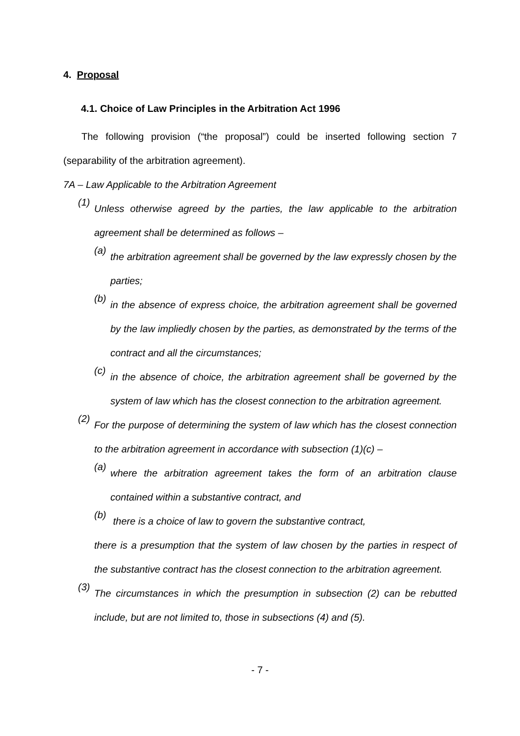4. Proposal
4.1. Choice of Law Principles in the Arbitration Act 1996
The following provision (“the proposal”) could be inserted following section 7 (separability of the arbitration agreement).
7A – Law Applicable to the Arbitration Agreement
(1)
Unless otherwise agreed by the parties, the law applicable to the arbitration agreement shall be determined as follows –
(a)
the arbitration agreement shall be governed by the law expressly chosen by the parties;
(b)
in the absence of express choice, the arbitration agreement shall be governed by the law impliedly chosen by the parties, as demonstrated by the terms of the contract and all the circumstances;
(c)
in the absence of choice, the arbitration agreement shall be governed by the system of law which has the closest connection to the arbitration agreement.
(2)
For the purpose of determining the system of law which has the closest connection to the arbitration agreement in accordance with subsection (1)(c) –
(a)
where the arbitration agreement takes the form of an arbitration clause contained within a substantive contract, and
(b)
there is a choice of law to govern the substantive contract,
there is a presumption that the system of law chosen by the parties in respect of the substantive contract has the closest connection to the arbitration agreement.
(3)
The circumstances in which the presumption in subsection (2) can be rebutted include, but are not limited to, those in subsections (4) and (5).
- 7 -